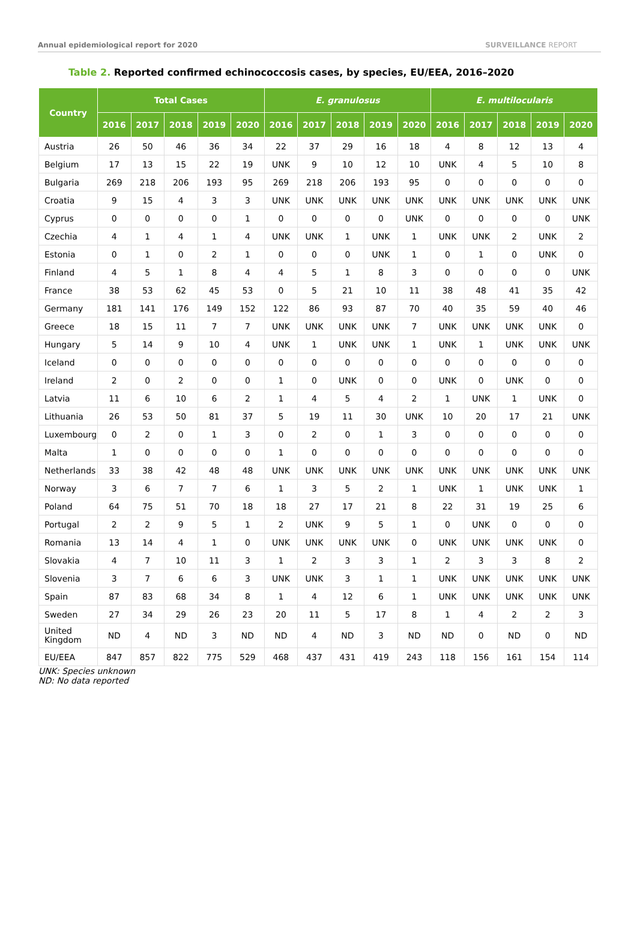Annual epidemiological report for 2020
SURVEILLANCE REPORT
Table 2. Reported confirmed echinococcosis cases, by species, EU/EEA, 2016–2020
| Country | Total Cases | | | | | E. granulosus | | | | | E. multilocularis | | | | |
| --- | --- | --- | --- | --- | --- | --- | --- | --- | --- | --- | --- | --- | --- | --- | --- |
| | 2016 | 2017 | 2018 | 2019 | 2020 | 2016 | 2017 | 2018 | 2019 | 2020 | 2016 | 2017 | 2018 | 2019 | 2020 |
| Austria | 26 | 50 | 46 | 36 | 34 | 22 | 37 | 29 | 16 | 18 | 4 | 8 | 12 | 13 | 4 |
| Belgium | 17 | 13 | 15 | 22 | 19 | UNK | 9 | 10 | 12 | 10 | UNK | 4 | 5 | 10 | 8 |
| Bulgaria | 269 | 218 | 206 | 193 | 95 | 269 | 218 | 206 | 193 | 95 | 0 | 0 | 0 | 0 | 0 |
| Croatia | 9 | 15 | 4 | 3 | 3 | UNK | UNK | UNK | UNK | UNK | UNK | UNK | UNK | UNK | UNK |
| Cyprus | 0 | 0 | 0 | 0 | 1 | 0 | 0 | 0 | 0 | UNK | 0 | 0 | 0 | 0 | UNK |
| Czechia | 4 | 1 | 4 | 1 | 4 | UNK | UNK | 1 | UNK | 1 | UNK | UNK | 2 | UNK | 2 |
| Estonia | 0 | 1 | 0 | 2 | 1 | 0 | 0 | 0 | UNK | 1 | 0 | 1 | 0 | UNK | 0 |
| Finland | 4 | 5 | 1 | 8 | 4 | 4 | 5 | 1 | 8 | 3 | 0 | 0 | 0 | 0 | UNK |
| France | 38 | 53 | 62 | 45 | 53 | 0 | 5 | 21 | 10 | 11 | 38 | 48 | 41 | 35 | 42 |
| Germany | 181 | 141 | 176 | 149 | 152 | 122 | 86 | 93 | 87 | 70 | 40 | 35 | 59 | 40 | 46 |
| Greece | 18 | 15 | 11 | 7 | 7 | UNK | UNK | UNK | UNK | 7 | UNK | UNK | UNK | UNK | 0 |
| Hungary | 5 | 14 | 9 | 10 | 4 | UNK | 1 | UNK | UNK | 1 | UNK | 1 | UNK | UNK | UNK |
| Iceland | 0 | 0 | 0 | 0 | 0 | 0 | 0 | 0 | 0 | 0 | 0 | 0 | 0 | 0 | 0 |
| Ireland | 2 | 0 | 2 | 0 | 0 | 1 | 0 | UNK | 0 | 0 | UNK | 0 | UNK | 0 | 0 |
| Latvia | 11 | 6 | 10 | 6 | 2 | 1 | 4 | 5 | 4 | 2 | 1 | UNK | 1 | UNK | 0 |
| Lithuania | 26 | 53 | 50 | 81 | 37 | 5 | 19 | 11 | 30 | UNK | 10 | 20 | 17 | 21 | UNK |
| Luxembourg | 0 | 2 | 0 | 1 | 3 | 0 | 2 | 0 | 1 | 3 | 0 | 0 | 0 | 0 | 0 |
| Malta | 1 | 0 | 0 | 0 | 0 | 1 | 0 | 0 | 0 | 0 | 0 | 0 | 0 | 0 | 0 |
| Netherlands | 33 | 38 | 42 | 48 | 48 | UNK | UNK | UNK | UNK | UNK | UNK | UNK | UNK | UNK | UNK |
| Norway | 3 | 6 | 7 | 7 | 6 | 1 | 3 | 5 | 2 | 1 | UNK | 1 | UNK | UNK | 1 |
| Poland | 64 | 75 | 51 | 70 | 18 | 18 | 27 | 17 | 21 | 8 | 22 | 31 | 19 | 25 | 6 |
| Portugal | 2 | 2 | 9 | 5 | 1 | 2 | UNK | 9 | 5 | 1 | 0 | UNK | 0 | 0 | 0 |
| Romania | 13 | 14 | 4 | 1 | 0 | UNK | UNK | UNK | UNK | 0 | UNK | UNK | UNK | UNK | 0 |
| Slovakia | 4 | 7 | 10 | 11 | 3 | 1 | 2 | 3 | 3 | 1 | 2 | 3 | 3 | 8 | 2 |
| Slovenia | 3 | 7 | 6 | 6 | 3 | UNK | UNK | 3 | 1 | 1 | UNK | UNK | UNK | UNK | UNK |
| Spain | 87 | 83 | 68 | 34 | 8 | 1 | 4 | 12 | 6 | 1 | UNK | UNK | UNK | UNK | UNK |
| Sweden | 27 | 34 | 29 | 26 | 23 | 20 | 11 | 5 | 17 | 8 | 1 | 4 | 2 | 2 | 3 |
| United Kingdom | ND | 4 | ND | 3 | ND | ND | 4 | ND | 3 | ND | ND | 0 | ND | 0 | ND |
| EU/EEA | 847 | 857 | 822 | 775 | 529 | 468 | 437 | 431 | 419 | 243 | 118 | 156 | 161 | 154 | 114 |
UNK: Species unknown
ND: No data reported